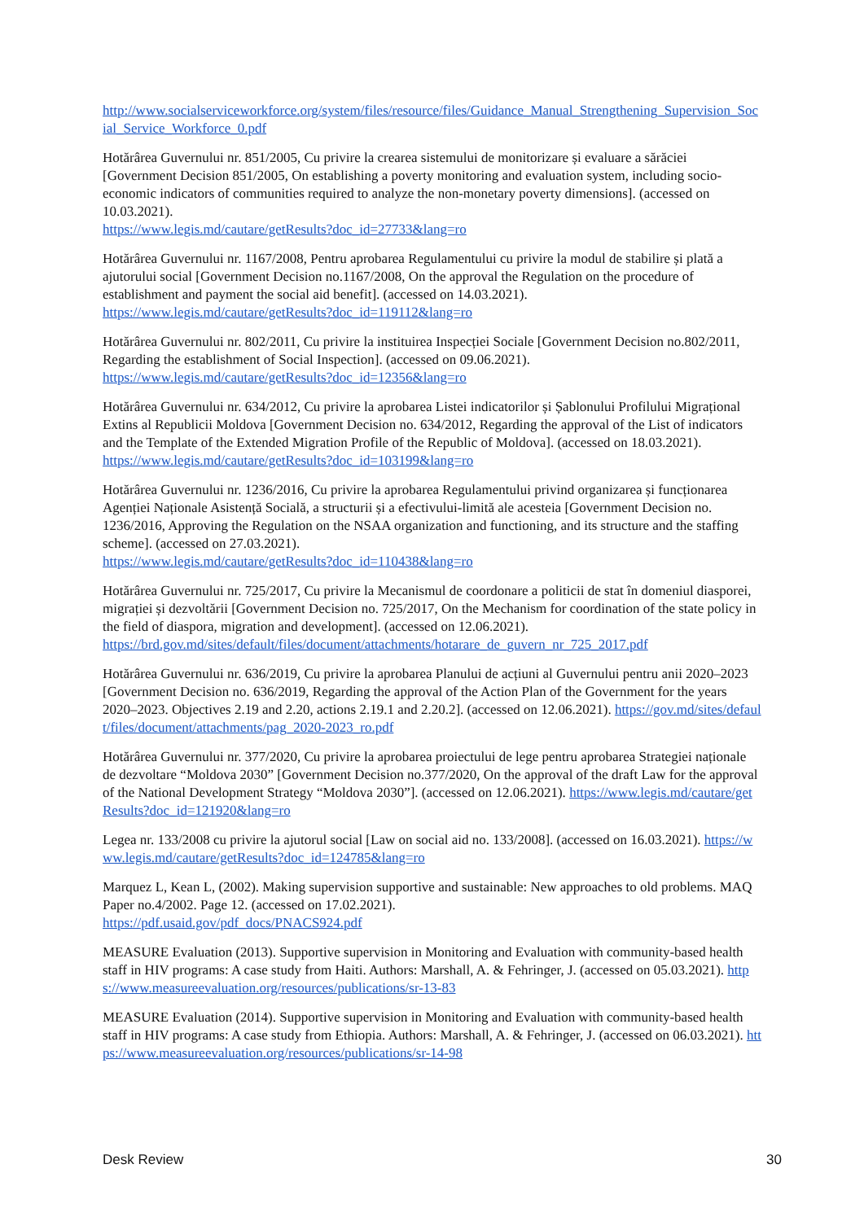http://www.socialserviceworkforce.org/system/files/resource/files/Guidance_Manual_Strengthening_Supervision_Social_Service_Workforce_0.pdf
Hotărârea Guvernului nr. 851/2005, Cu privire la crearea sistemului de monitorizare și evaluare a sărăciei [Government Decision 851/2005, On establishing a poverty monitoring and evaluation system, including socio-economic indicators of communities required to analyze the non-monetary poverty dimensions]. (accessed on 10.03.2021).
https://www.legis.md/cautare/getResults?doc_id=27733&lang=ro
Hotărârea Guvernului nr. 1167/2008, Pentru aprobarea Regulamentului cu privire la modul de stabilire și plată a ajutorului social [Government Decision no.1167/2008, On the approval the Regulation on the procedure of establishment and payment the social aid benefit]. (accessed on 14.03.2021).
https://www.legis.md/cautare/getResults?doc_id=119112&lang=ro
Hotărârea Guvernului nr. 802/2011, Cu privire la instituirea Inspecției Sociale [Government Decision no.802/2011, Regarding the establishment of Social Inspection]. (accessed on 09.06.2021).
https://www.legis.md/cautare/getResults?doc_id=12356&lang=ro
Hotărârea Guvernului nr. 634/2012, Cu privire la aprobarea Listei indicatorilor și Șablonului Profilului Migrațional Extins al Republicii Moldova [Government Decision no. 634/2012, Regarding the approval of the List of indicators and the Template of the Extended Migration Profile of the Republic of Moldova]. (accessed on 18.03.2021).
https://www.legis.md/cautare/getResults?doc_id=103199&lang=ro
Hotărârea Guvernului nr. 1236/2016, Cu privire la aprobarea Regulamentului privind organizarea și funcționarea Agenției Naționale Asistență Socială, a structurii și a efectivului-limită ale acesteia [Government Decision no. 1236/2016, Approving the Regulation on the NSAA organization and functioning, and its structure and the staffing scheme]. (accessed on 27.03.2021).
https://www.legis.md/cautare/getResults?doc_id=110438&lang=ro
Hotărârea Guvernului nr. 725/2017, Cu privire la Mecanismul de coordonare a politicii de stat în domeniul diasporei, migrației și dezvoltării [Government Decision no. 725/2017, On the Mechanism for coordination of the state policy in the field of diaspora, migration and development]. (accessed on 12.06.2021).
https://brd.gov.md/sites/default/files/document/attachments/hotarare_de_guvern_nr_725_2017.pdf
Hotărârea Guvernului nr. 636/2019, Cu privire la aprobarea Planului de acțiuni al Guvernului pentru anii 2020–2023 [Government Decision no. 636/2019, Regarding the approval of the Action Plan of the Government for the years 2020–2023. Objectives 2.19 and 2.20, actions 2.19.1 and 2.20.2]. (accessed on 12.06.2021). https://gov.md/sites/default/files/document/attachments/pag_2020-2023_ro.pdf
Hotărârea Guvernului nr. 377/2020, Cu privire la aprobarea proiectului de lege pentru aprobarea Strategiei naționale de dezvoltare “Moldova 2030” [Government Decision no.377/2020, On the approval of the draft Law for the approval of the National Development Strategy “Moldova 2030”]. (accessed on 12.06.2021). https://www.legis.md/cautare/getResults?doc_id=121920&lang=ro
Legea nr. 133/2008 cu privire la ajutorul social [Law on social aid no. 133/2008]. (accessed on 16.03.2021). https://www.legis.md/cautare/getResults?doc_id=124785&lang=ro
Marquez L, Kean L, (2002). Making supervision supportive and sustainable: New approaches to old problems. MAQ Paper no.4/2002. Page 12. (accessed on 17.02.2021).
https://pdf.usaid.gov/pdf_docs/PNACS924.pdf
MEASURE Evaluation (2013). Supportive supervision in Monitoring and Evaluation with community-based health staff in HIV programs: A case study from Haiti. Authors: Marshall, A. & Fehringer, J. (accessed on 05.03.2021). https://www.measureevaluation.org/resources/publications/sr-13-83
MEASURE Evaluation (2014). Supportive supervision in Monitoring and Evaluation with community-based health staff in HIV programs: A case study from Ethiopia. Authors: Marshall, A. & Fehringer, J. (accessed on 06.03.2021). https://www.measureevaluation.org/resources/publications/sr-14-98
Desk Review 30